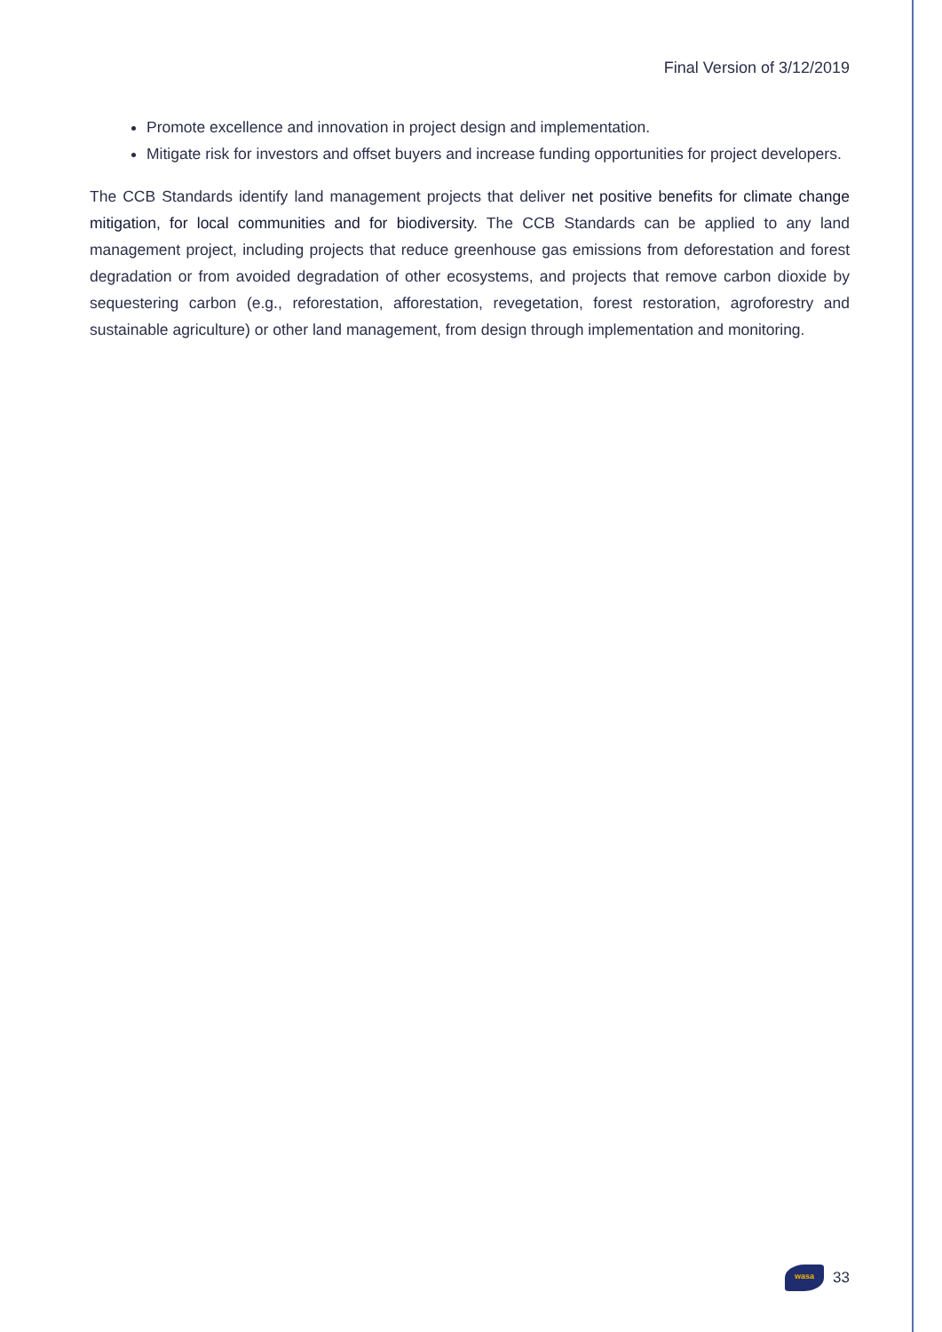Final Version of 3/12/2019
Promote excellence and innovation in project design and implementation.
Mitigate risk for investors and offset buyers and increase funding opportunities for project developers.
The CCB Standards identify land management projects that deliver net positive benefits for climate change mitigation, for local communities and for biodiversity. The CCB Standards can be applied to any land management project, including projects that reduce greenhouse gas emissions from deforestation and forest degradation or from avoided degradation of other ecosystems, and projects that remove carbon dioxide by sequestering carbon (e.g., reforestation, afforestation, revegetation, forest restoration, agroforestry and sustainable agriculture) or other land management, from design through implementation and monitoring.
wasa
33